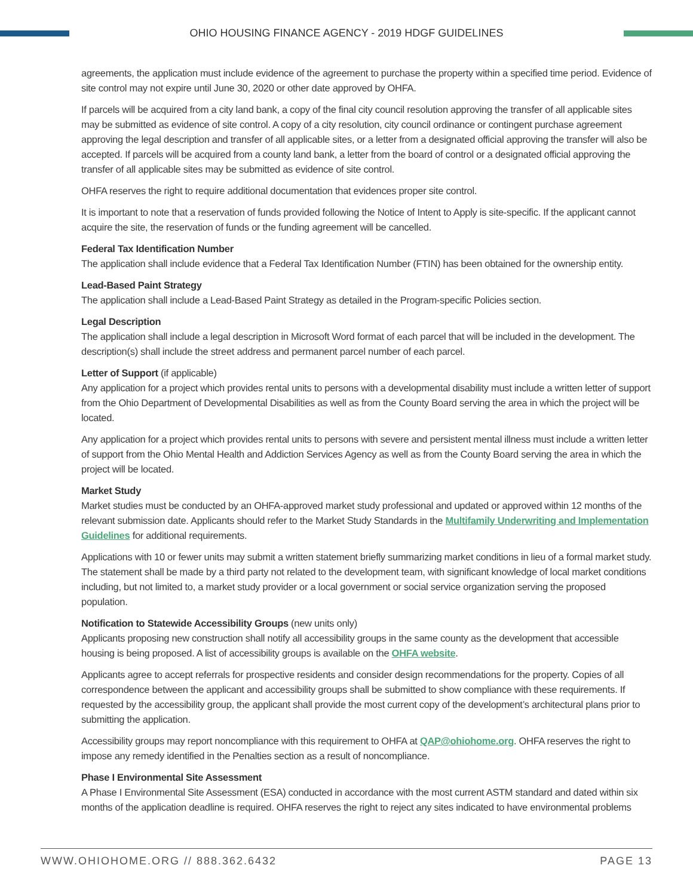OHIO HOUSING FINANCE AGENCY - 2019 HDGF GUIDELINES
agreements, the application must include evidence of the agreement to purchase the property within a specified time period. Evidence of site control may not expire until June 30, 2020 or other date approved by OHFA.
If parcels will be acquired from a city land bank, a copy of the final city council resolution approving the transfer of all applicable sites may be submitted as evidence of site control. A copy of a city resolution, city council ordinance or contingent purchase agreement approving the legal description and transfer of all applicable sites, or a letter from a designated official approving the transfer will also be accepted. If parcels will be acquired from a county land bank, a letter from the board of control or a designated official approving the transfer of all applicable sites may be submitted as evidence of site control.
OHFA reserves the right to require additional documentation that evidences proper site control.
It is important to note that a reservation of funds provided following the Notice of Intent to Apply is site-specific. If the applicant cannot acquire the site, the reservation of funds or the funding agreement will be cancelled.
Federal Tax Identification Number
The application shall include evidence that a Federal Tax Identification Number (FTIN) has been obtained for the ownership entity.
Lead-Based Paint Strategy
The application shall include a Lead-Based Paint Strategy as detailed in the Program-specific Policies section.
Legal Description
The application shall include a legal description in Microsoft Word format of each parcel that will be included in the development. The description(s) shall include the street address and permanent parcel number of each parcel.
Letter of Support (if applicable)
Any application for a project which provides rental units to persons with a developmental disability must include a written letter of support from the Ohio Department of Developmental Disabilities as well as from the County Board serving the area in which the project will be located.
Any application for a project which provides rental units to persons with severe and persistent mental illness must include a written letter of support from the Ohio Mental Health and Addiction Services Agency as well as from the County Board serving the area in which the project will be located.
Market Study
Market studies must be conducted by an OHFA-approved market study professional and updated or approved within 12 months of the relevant submission date. Applicants should refer to the Market Study Standards in the Multifamily Underwriting and Implementation Guidelines for additional requirements.
Applications with 10 or fewer units may submit a written statement briefly summarizing market conditions in lieu of a formal market study. The statement shall be made by a third party not related to the development team, with significant knowledge of local market conditions including, but not limited to, a market study provider or a local government or social service organization serving the proposed population.
Notification to Statewide Accessibility Groups (new units only)
Applicants proposing new construction shall notify all accessibility groups in the same county as the development that accessible housing is being proposed. A list of accessibility groups is available on the OHFA website.
Applicants agree to accept referrals for prospective residents and consider design recommendations for the property. Copies of all correspondence between the applicant and accessibility groups shall be submitted to show compliance with these requirements. If requested by the accessibility group, the applicant shall provide the most current copy of the development’s architectural plans prior to submitting the application.
Accessibility groups may report noncompliance with this requirement to OHFA at QAP@ohiohome.org. OHFA reserves the right to impose any remedy identified in the Penalties section as a result of noncompliance.
Phase I Environmental Site Assessment
A Phase I Environmental Site Assessment (ESA) conducted in accordance with the most current ASTM standard and dated within six months of the application deadline is required. OHFA reserves the right to reject any sites indicated to have environmental problems
WWW.OHIOHOME.ORG // 888.362.6432 PAGE 13